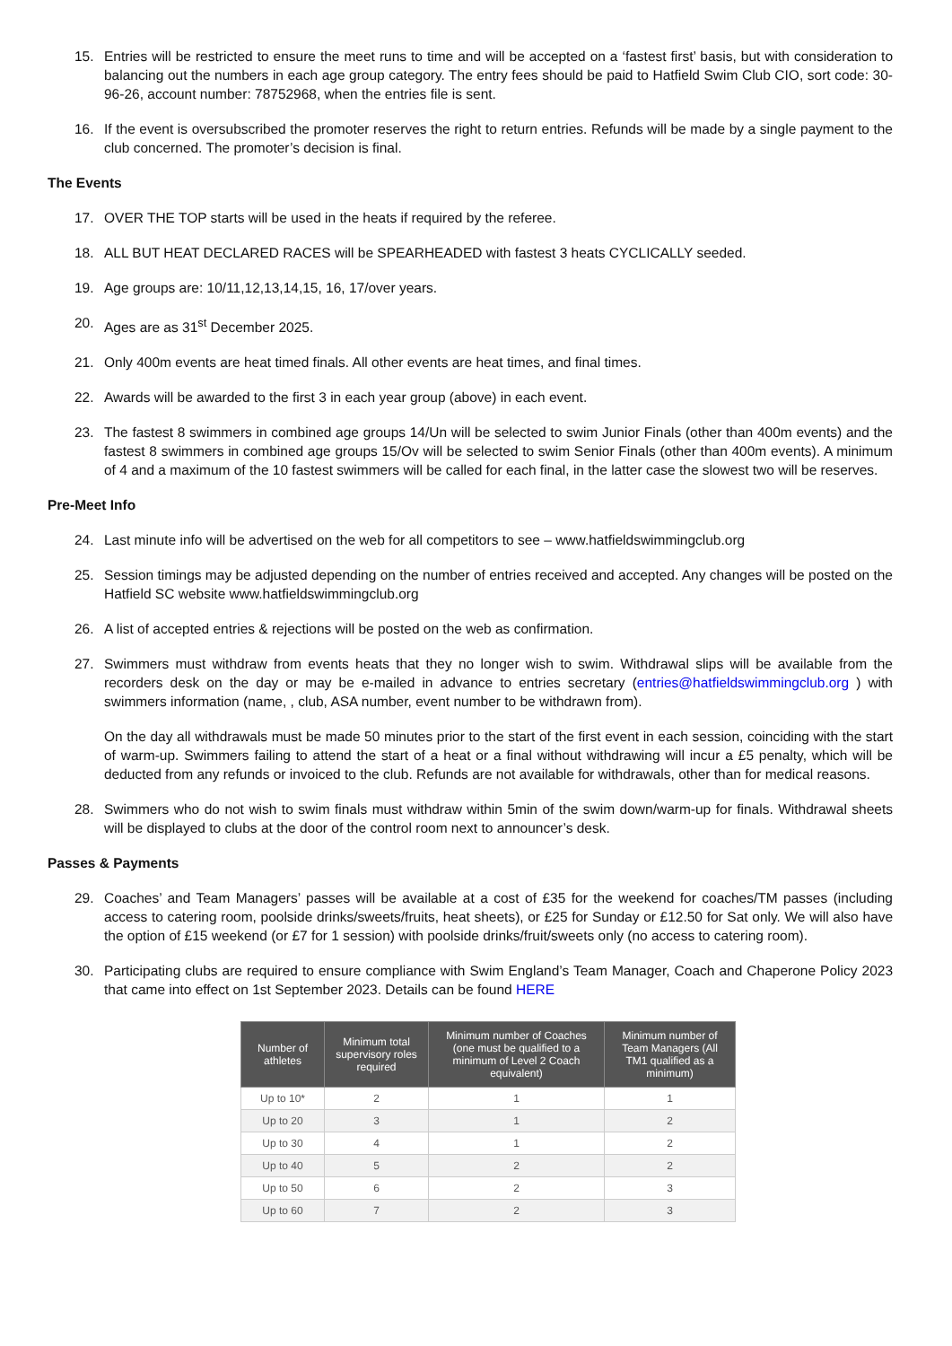15. Entries will be restricted to ensure the meet runs to time and will be accepted on a ‘fastest first’ basis, but with consideration to balancing out the numbers in each age group category. The entry fees should be paid to Hatfield Swim Club CIO, sort code: 30-96-26, account number: 78752968, when the entries file is sent.
16. If the event is oversubscribed the promoter reserves the right to return entries. Refunds will be made by a single payment to the club concerned. The promoter’s decision is final.
The Events
17. OVER THE TOP starts will be used in the heats if required by the referee.
18. ALL BUT HEAT DECLARED RACES will be SPEARHEADED with fastest 3 heats CYCLICALLY seeded.
19. Age groups are: 10/11,12,13,14,15, 16, 17/over years.
20. Ages are as 31<sup>st</sup> December 2025.
21. Only 400m events are heat timed finals. All other events are heat times, and final times.
22. Awards will be awarded to the first 3 in each year group (above) in each event.
23. The fastest 8 swimmers in combined age groups 14/Un will be selected to swim Junior Finals (other than 400m events) and the fastest 8 swimmers in combined age groups 15/Ov will be selected to swim Senior Finals (other than 400m events). A minimum of 4 and a maximum of the 10 fastest swimmers will be called for each final, in the latter case the slowest two will be reserves.
Pre-Meet Info
24. Last minute info will be advertised on the web for all competitors to see – www.hatfieldswimmingclub.org
25. Session timings may be adjusted depending on the number of entries received and accepted. Any changes will be posted on the Hatfield SC website www.hatfieldswimmingclub.org
26. A list of accepted entries & rejections will be posted on the web as confirmation.
27. Swimmers must withdraw from events heats that they no longer wish to swim. Withdrawal slips will be available from the recorders desk on the day or may be e-mailed in advance to entries secretary (entries@hatfieldswimmingclub.org ) with swimmers information (name, , club, ASA number, event number to be withdrawn from).
On the day all withdrawals must be made 50 minutes prior to the start of the first event in each session, coinciding with the start of warm-up. Swimmers failing to attend the start of a heat or a final without withdrawing will incur a £5 penalty, which will be deducted from any refunds or invoiced to the club. Refunds are not available for withdrawals, other than for medical reasons.
28. Swimmers who do not wish to swim finals must withdraw within 5min of the swim down/warm-up for finals. Withdrawal sheets will be displayed to clubs at the door of the control room next to announcer’s desk.
Passes & Payments
29. Coaches’ and Team Managers’ passes will be available at a cost of £35 for the weekend for coaches/TM passes (including access to catering room, poolside drinks/sweets/fruits, heat sheets), or £25 for Sunday or £12.50 for Sat only. We will also have the option of £15 weekend (or £7 for 1 session) with poolside drinks/fruit/sweets only (no access to catering room).
30. Participating clubs are required to ensure compliance with Swim England’s Team Manager, Coach and Chaperone Policy 2023 that came into effect on 1st September 2023. Details can be found HERE
| Number of athletes | Minimum total supervisory roles required | Minimum number of Coaches (one must be qualified to a minimum of Level 2 Coach equivalent) | Minimum number of Team Managers (All TM1 qualified as a minimum) |
| --- | --- | --- | --- |
| Up to 10* | 2 | 1 | 1 |
| Up to 20 | 3 | 1 | 2 |
| Up to 30 | 4 | 1 | 2 |
| Up to 40 | 5 | 2 | 2 |
| Up to 50 | 6 | 2 | 3 |
| Up to 60 | 7 | 2 | 3 |